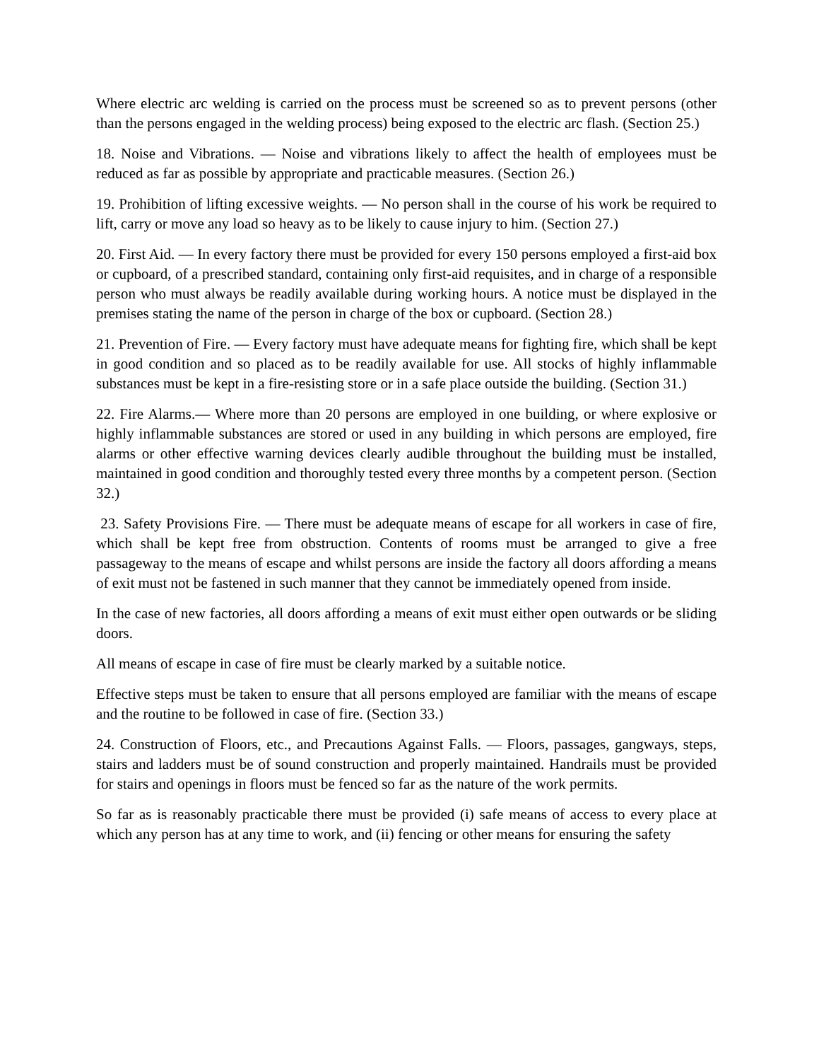Where electric arc welding is carried on the process must be screened so as to prevent persons (other than the persons engaged in the welding process) being exposed to the electric arc flash. (Section 25.)
18. Noise and Vibrations. — Noise and vibrations likely to affect the health of employees must be reduced as far as possible by appropriate and practicable measures. (Section 26.)
19. Prohibition of lifting excessive weights. — No person shall in the course of his work be required to lift, carry or move any load so heavy as to be likely to cause injury to him. (Section 27.)
20. First Aid. — In every factory there must be provided for every 150 persons employed a first-aid box or cupboard, of a prescribed standard, containing only first-aid requisites, and in charge of a responsible person who must always be readily available during working hours. A notice must be displayed in the premises stating the name of the person in charge of the box or cupboard. (Section 28.)
21. Prevention of Fire. — Every factory must have adequate means for fighting fire, which shall be kept in good condition and so placed as to be readily available for use. All stocks of highly inflammable substances must be kept in a fire-resisting store or in a safe place outside the building. (Section 31.)
22. Fire Alarms.— Where more than 20 persons are employed in one building, or where explosive or highly inflammable substances are stored or used in any building in which persons are employed, fire alarms or other effective warning devices clearly audible throughout the building must be installed, maintained in good condition and thoroughly tested every three months by a competent person. (Section 32.)
23. Safety Provisions Fire. — There must be adequate means of escape for all workers in case of fire, which shall be kept free from obstruction. Contents of rooms must be arranged to give a free passageway to the means of escape and whilst persons are inside the factory all doors affording a means of exit must not be fastened in such manner that they cannot be immediately opened from inside.
In the case of new factories, all doors affording a means of exit must either open outwards or be sliding doors.
All means of escape in case of fire must be clearly marked by a suitable notice.
Effective steps must be taken to ensure that all persons employed are familiar with the means of escape and the routine to be followed in case of fire. (Section 33.)
24. Construction of Floors, etc., and Precautions Against Falls. — Floors, passages, gangways, steps, stairs and ladders must be of sound construction and properly maintained. Handrails must be provided for stairs and openings in floors must be fenced so far as the nature of the work permits.
So far as is reasonably practicable there must be provided (i) safe means of access to every place at which any person has at any time to work, and (ii) fencing or other means for ensuring the safety